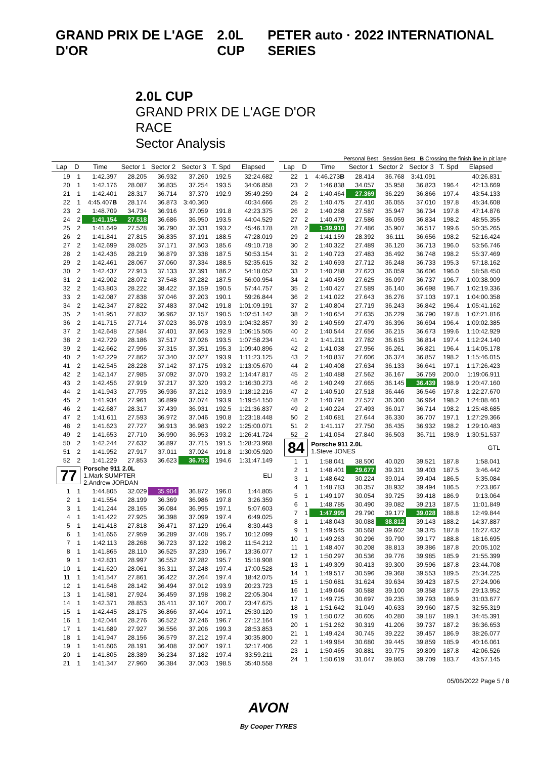GRAND PRIX DE L'AGE D'OR 2.0L CUP
PETER auto · 2022 INTERNATIONAL SERIES
2.0L CUP
GRAND PRIX DE L'AGE D'OR
RACE
Sector Analysis
Personal Best Session Best B Crossing the finish line in pit lane
| Lap | D | Time | Sector 1 | Sector 2 | Sector 3 | T. Spd | Elapsed |
| --- | --- | --- | --- | --- | --- | --- | --- |
| 19 | 1 | 1:42.397 | 28.205 | 36.932 | 37.260 | 192.5 | 32:24.682 |
| 20 | 1 | 1:42.176 | 28.087 | 36.835 | 37.254 | 193.5 | 34:06.858 |
| 21 | 1 | 1:42.401 | 28.317 | 36.714 | 37.370 | 192.9 | 35:49.259 |
| 22 | 1 | 4:45.407 B | 28.174 | 36.873 | 3:40.360 | | 40:34.666 |
| 23 | 2 | 1:48.709 | 34.734 | 36.916 | 37.059 | 191.8 | 42:23.375 |
| 24 | 2 | 1:41.154 | 27.518 | 36.686 | 36.950 | 193.5 | 44:04.529 |
| 25 | 2 | 1:41.649 | 27.528 | 36.790 | 37.331 | 193.2 | 45:46.178 |
| 26 | 2 | 1:41.841 | 27.815 | 36.835 | 37.191 | 188.5 | 47:28.019 |
| 27 | 2 | 1:42.699 | 28.025 | 37.171 | 37.503 | 185.6 | 49:10.718 |
| 28 | 2 | 1:42.436 | 28.219 | 36.879 | 37.338 | 187.5 | 50:53.154 |
| 29 | 2 | 1:42.461 | 28.067 | 37.060 | 37.334 | 188.5 | 52:35.615 |
| 30 | 2 | 1:42.437 | 27.913 | 37.133 | 37.391 | 186.2 | 54:18.052 |
| 31 | 2 | 1:42.902 | 28.072 | 37.548 | 37.282 | 187.5 | 56:00.954 |
| 32 | 2 | 1:43.803 | 28.222 | 38.422 | 37.159 | 190.5 | 57:44.757 |
| 33 | 2 | 1:42.087 | 27.838 | 37.046 | 37.203 | 190.1 | 59:26.844 |
| 34 | 2 | 1:42.347 | 27.822 | 37.483 | 37.042 | 191.8 | 1:01:09.191 |
| 35 | 2 | 1:41.951 | 27.832 | 36.962 | 37.157 | 190.5 | 1:02:51.142 |
| 36 | 2 | 1:41.715 | 27.714 | 37.023 | 36.978 | 193.9 | 1:04:32.857 |
| 37 | 2 | 1:42.648 | 27.584 | 37.401 | 37.663 | 192.9 | 1:06:15.505 |
| 38 | 2 | 1:42.729 | 28.186 | 37.517 | 37.026 | 193.5 | 1:07:58.234 |
| 39 | 2 | 1:42.662 | 27.996 | 37.315 | 37.351 | 195.3 | 1:09:40.896 |
| 40 | 2 | 1:42.229 | 27.862 | 37.340 | 37.027 | 193.9 | 1:11:23.125 |
| 41 | 2 | 1:42.545 | 28.228 | 37.142 | 37.175 | 193.2 | 1:13:05.670 |
| 42 | 2 | 1:42.147 | 27.985 | 37.092 | 37.070 | 193.2 | 1:14:47.817 |
| 43 | 2 | 1:42.456 | 27.919 | 37.217 | 37.320 | 193.2 | 1:16:30.273 |
| 44 | 2 | 1:41.943 | 27.795 | 36.936 | 37.212 | 193.9 | 1:18:12.216 |
| 45 | 2 | 1:41.934 | 27.961 | 36.899 | 37.074 | 193.9 | 1:19:54.150 |
| 46 | 2 | 1:42.687 | 28.317 | 37.439 | 36.931 | 192.5 | 1:21:36.837 |
| 47 | 2 | 1:41.611 | 27.593 | 36.972 | 37.046 | 190.8 | 1:23:18.448 |
| 48 | 2 | 1:41.623 | 27.727 | 36.913 | 36.983 | 192.2 | 1:25:00.071 |
| 49 | 2 | 1:41.653 | 27.710 | 36.990 | 36.953 | 193.2 | 1:26:41.724 |
| 50 | 2 | 1:42.244 | 27.632 | 36.897 | 37.715 | 191.5 | 1:28:23.968 |
| 51 | 2 | 1:41.952 | 27.917 | 37.011 | 37.024 | 191.8 | 1:30:05.920 |
| 52 | 2 | 1:41.229 | 27.853 | 36.623 | 36.753 | 194.6 | 1:31:47.149 |
| 77 | | Porsche 911 2.0L 1.Mark SUMPTER 2.Andrew JORDAN | | | | | ELI |
| 1 | 1 | 1:44.805 | 32.029 | 35.904 | 36.872 | 196.0 | 1:44.805 |
| 2 | 1 | 1:41.554 | 28.199 | 36.369 | 36.986 | 197.8 | 3:26.359 |
| 3 | 1 | 1:41.244 | 28.165 | 36.084 | 36.995 | 197.1 | 5:07.603 |
| 4 | 1 | 1:41.422 | 27.925 | 36.398 | 37.099 | 197.4 | 6:49.025 |
| 5 | 1 | 1:41.418 | 27.818 | 36.471 | 37.129 | 196.4 | 8:30.443 |
| 6 | 1 | 1:41.656 | 27.959 | 36.289 | 37.408 | 195.7 | 10:12.099 |
| 7 | 1 | 1:42.113 | 28.268 | 36.723 | 37.122 | 198.2 | 11:54.212 |
| 8 | 1 | 1:41.865 | 28.110 | 36.525 | 37.230 | 196.7 | 13:36.077 |
| 9 | 1 | 1:42.831 | 28.997 | 36.552 | 37.282 | 195.7 | 15:18.908 |
| 10 | 1 | 1:41.620 | 28.061 | 36.311 | 37.248 | 197.4 | 17:00.528 |
| 11 | 1 | 1:41.547 | 27.861 | 36.422 | 37.264 | 197.4 | 18:42.075 |
| 12 | 1 | 1:41.648 | 28.142 | 36.494 | 37.012 | 193.9 | 20:23.723 |
| 13 | 1 | 1:41.581 | 27.924 | 36.459 | 37.198 | 198.2 | 22:05.304 |
| 14 | 1 | 1:42.371 | 28.853 | 36.411 | 37.107 | 200.7 | 23:47.675 |
| 15 | 1 | 1:42.445 | 28.175 | 36.866 | 37.404 | 197.1 | 25:30.120 |
| 16 | 1 | 1:42.044 | 28.276 | 36.522 | 37.246 | 196.7 | 27:12.164 |
| 17 | 1 | 1:41.689 | 27.927 | 36.556 | 37.206 | 199.3 | 28:53.853 |
| 18 | 1 | 1:41.947 | 28.156 | 36.579 | 37.212 | 197.4 | 30:35.800 |
| 19 | 1 | 1:41.606 | 28.191 | 36.408 | 37.007 | 197.1 | 32:17.406 |
| 20 | 1 | 1:41.805 | 28.389 | 36.234 | 37.182 | 197.4 | 33:59.211 |
| 21 | 1 | 1:41.347 | 27.960 | 36.384 | 37.003 | 198.5 | 35:40.558 |
| Lap | D | Time | Sector 1 | Sector 2 | Sector 3 | T. Spd | Elapsed |
| --- | --- | --- | --- | --- | --- | --- | --- |
| 22 | 1 | 4:46.273 B | 28.414 | 36.768 | 3:41.091 | | 40:26.831 |
| 23 | 2 | 1:46.838 | 34.057 | 35.958 | 36.823 | 196.4 | 42:13.669 |
| 24 | 2 | 1:40.464 | 27.369 | 36.229 | 36.866 | 197.4 | 43:54.133 |
| 25 | 2 | 1:40.475 | 27.410 | 36.055 | 37.010 | 197.8 | 45:34.608 |
| 26 | 2 | 1:40.268 | 27.587 | 35.947 | 36.734 | 197.8 | 47:14.876 |
| 27 | 2 | 1:40.479 | 27.586 | 36.059 | 36.834 | 198.2 | 48:55.355 |
| 28 | 2 | 1:39.910 | 27.486 | 35.907 | 36.517 | 199.6 | 50:35.265 |
| 29 | 2 | 1:41.159 | 28.392 | 36.111 | 36.656 | 198.2 | 52:16.424 |
| 30 | 2 | 1:40.322 | 27.489 | 36.120 | 36.713 | 196.0 | 53:56.746 |
| 31 | 2 | 1:40.723 | 27.483 | 36.492 | 36.748 | 198.2 | 55:37.469 |
| 32 | 2 | 1:40.693 | 27.712 | 36.248 | 36.733 | 195.3 | 57:18.162 |
| 33 | 2 | 1:40.288 | 27.623 | 36.059 | 36.606 | 196.0 | 58:58.450 |
| 34 | 2 | 1:40.459 | 27.625 | 36.097 | 36.737 | 196.7 | 1:00:38.909 |
| 35 | 2 | 1:40.427 | 27.589 | 36.140 | 36.698 | 196.7 | 1:02:19.336 |
| 36 | 2 | 1:41.022 | 27.643 | 36.276 | 37.103 | 197.1 | 1:04:00.358 |
| 37 | 2 | 1:40.804 | 27.719 | 36.243 | 36.842 | 196.4 | 1:05:41.162 |
| 38 | 2 | 1:40.654 | 27.635 | 36.229 | 36.790 | 197.8 | 1:07:21.816 |
| 39 | 2 | 1:40.569 | 27.479 | 36.396 | 36.694 | 196.4 | 1:09:02.385 |
| 40 | 2 | 1:40.544 | 27.656 | 36.215 | 36.673 | 199.6 | 1:10:42.929 |
| 41 | 2 | 1:41.211 | 27.782 | 36.615 | 36.814 | 197.4 | 1:12:24.140 |
| 42 | 2 | 1:41.038 | 27.956 | 36.261 | 36.821 | 196.4 | 1:14:05.178 |
| 43 | 2 | 1:40.837 | 27.606 | 36.374 | 36.857 | 198.2 | 1:15:46.015 |
| 44 | 2 | 1:40.408 | 27.634 | 36.133 | 36.641 | 197.1 | 1:17:26.423 |
| 45 | 2 | 1:40.488 | 27.562 | 36.167 | 36.759 | 200.0 | 1:19:06.911 |
| 46 | 2 | 1:40.249 | 27.665 | 36.145 | 36.439 | 198.9 | 1:20:47.160 |
| 47 | 2 | 1:40.510 | 27.518 | 36.446 | 36.546 | 197.8 | 1:22:27.670 |
| 48 | 2 | 1:40.791 | 27.527 | 36.300 | 36.964 | 198.2 | 1:24:08.461 |
| 49 | 2 | 1:40.224 | 27.493 | 36.017 | 36.714 | 198.2 | 1:25:48.685 |
| 50 | 2 | 1:40.681 | 27.644 | 36.330 | 36.707 | 197.1 | 1:27:29.366 |
| 51 | 2 | 1:41.117 | 27.750 | 36.435 | 36.932 | 198.2 | 1:29:10.483 |
| 52 | 2 | 1:41.054 | 27.840 | 36.503 | 36.711 | 198.9 | 1:30:51.537 |
| 84 | | Porsche 911 2.0L 1.Steve JONES | | | | | GTL |
| 1 | 1 | 1:58.041 | 38.500 | 40.020 | 39.521 | 187.8 | 1:58.041 |
| 2 | 1 | 1:48.401 | 29.677 | 39.321 | 39.403 | 187.5 | 3:46.442 |
| 3 | 1 | 1:48.642 | 30.224 | 39.014 | 39.404 | 186.5 | 5:35.084 |
| 4 | 1 | 1:48.783 | 30.357 | 38.932 | 39.494 | 186.5 | 7:23.867 |
| 5 | 1 | 1:49.197 | 30.054 | 39.725 | 39.418 | 186.9 | 9:13.064 |
| 6 | 1 | 1:48.785 | 30.490 | 39.082 | 39.213 | 187.5 | 11:01.849 |
| 7 | 1 | 1:47.995 | 29.790 | 39.177 | 39.028 | 188.8 | 12:49.844 |
| 8 | 1 | 1:48.043 | 30.088 | 38.812 | 39.143 | 188.2 | 14:37.887 |
| 9 | 1 | 1:49.545 | 30.568 | 39.602 | 39.375 | 187.8 | 16:27.432 |
| 10 | 1 | 1:49.263 | 30.296 | 39.790 | 39.177 | 188.8 | 18:16.695 |
| 11 | 1 | 1:48.407 | 30.208 | 38.813 | 39.386 | 187.8 | 20:05.102 |
| 12 | 1 | 1:50.297 | 30.536 | 39.776 | 39.985 | 185.9 | 21:55.399 |
| 13 | 1 | 1:49.309 | 30.413 | 39.300 | 39.596 | 187.8 | 23:44.708 |
| 14 | 1 | 1:49.517 | 30.596 | 39.368 | 39.553 | 189.5 | 25:34.225 |
| 15 | 1 | 1:50.681 | 31.624 | 39.634 | 39.423 | 187.5 | 27:24.906 |
| 16 | 1 | 1:49.046 | 30.588 | 39.100 | 39.358 | 187.5 | 29:13.952 |
| 17 | 1 | 1:49.725 | 30.697 | 39.235 | 39.793 | 186.9 | 31:03.677 |
| 18 | 1 | 1:51.642 | 31.049 | 40.633 | 39.960 | 187.5 | 32:55.319 |
| 19 | 1 | 1:50.072 | 30.605 | 40.280 | 39.187 | 189.1 | 34:45.391 |
| 20 | 1 | 1:51.262 | 30.319 | 41.206 | 39.737 | 187.2 | 36:36.653 |
| 21 | 1 | 1:49.424 | 30.745 | 39.222 | 39.457 | 186.9 | 38:26.077 |
| 22 | 1 | 1:49.984 | 30.680 | 39.445 | 39.859 | 185.9 | 40:16.061 |
| 23 | 1 | 1:50.465 | 30.881 | 39.775 | 39.809 | 187.8 | 42:06.526 |
| 24 | 1 | 1:50.619 | 31.047 | 39.863 | 39.709 | 183.7 | 43:57.145 |
05/06/2022 Page 5 / 8
AVON
By Cooper TYRES